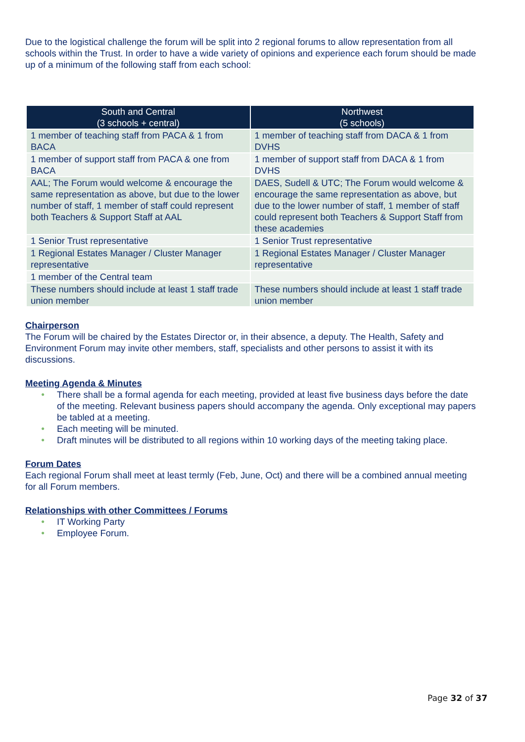Due to the logistical challenge the forum will be split into 2 regional forums to allow representation from all schools within the Trust. In order to have a wide variety of opinions and experience each forum should be made up of a minimum of the following staff from each school:
| South and Central (3 schools + central) | Northwest (5 schools) |
| --- | --- |
| 1 member of teaching staff from PACA & 1 from BACA | 1 member of teaching staff from DACA & 1 from DVHS |
| 1 member of support staff from PACA & one from BACA | 1 member of support staff from DACA & 1 from DVHS |
| AAL; The Forum would welcome & encourage the same representation as above, but due to the lower number of staff, 1 member of staff could represent both Teachers & Support Staff at AAL | DAES, Sudell & UTC; The Forum would welcome & encourage the same representation as above, but due to the lower number of staff, 1 member of staff could represent both Teachers & Support Staff from these academies |
| 1 Senior Trust representative | 1 Senior Trust representative |
| 1 Regional Estates Manager / Cluster Manager representative | 1 Regional Estates Manager / Cluster Manager representative |
| 1 member of the Central team | |
| These numbers should include at least 1 staff trade union member | These numbers should include at least 1 staff trade union member |
Chairperson
The Forum will be chaired by the Estates Director or, in their absence, a deputy. The Health, Safety and Environment Forum may invite other members, staff, specialists and other persons to assist it with its discussions.
Meeting Agenda & Minutes
● There shall be a formal agenda for each meeting, provided at least five business days before the date of the meeting. Relevant business papers should accompany the agenda. Only exceptional may papers be tabled at a meeting.
● Each meeting will be minuted.
● Draft minutes will be distributed to all regions within 10 working days of the meeting taking place.
Forum Dates
Each regional Forum shall meet at least termly (Feb, June, Oct) and there will be a combined annual meeting for all Forum members.
Relationships with other Committees / Forums
● IT Working Party
● Employee Forum.
Page 32 of 37